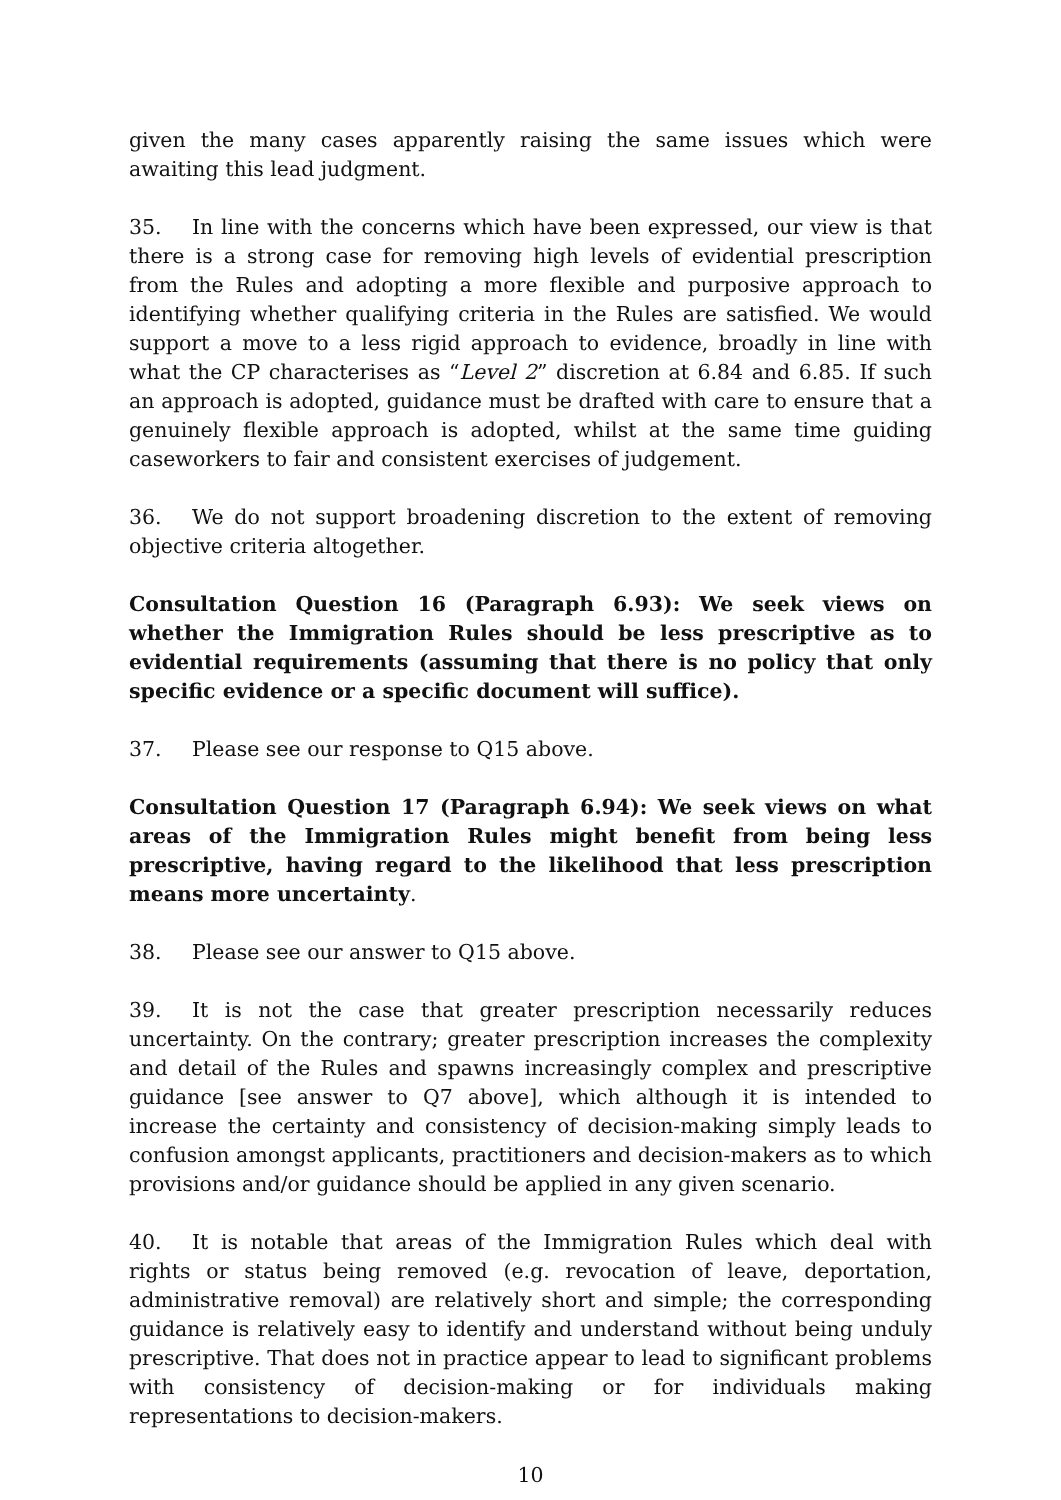given the many cases apparently raising the same issues which were awaiting this lead judgment.
35. In line with the concerns which have been expressed, our view is that there is a strong case for removing high levels of evidential prescription from the Rules and adopting a more flexible and purposive approach to identifying whether qualifying criteria in the Rules are satisfied. We would support a move to a less rigid approach to evidence, broadly in line with what the CP characterises as “Level 2” discretion at 6.84 and 6.85. If such an approach is adopted, guidance must be drafted with care to ensure that a genuinely flexible approach is adopted, whilst at the same time guiding caseworkers to fair and consistent exercises of judgement.
36. We do not support broadening discretion to the extent of removing objective criteria altogether.
Consultation Question 16 (Paragraph 6.93): We seek views on whether the Immigration Rules should be less prescriptive as to evidential requirements (assuming that there is no policy that only specific evidence or a specific document will suffice).
37. Please see our response to Q15 above.
Consultation Question 17 (Paragraph 6.94): We seek views on what areas of the Immigration Rules might benefit from being less prescriptive, having regard to the likelihood that less prescription means more uncertainty.
38. Please see our answer to Q15 above.
39. It is not the case that greater prescription necessarily reduces uncertainty. On the contrary; greater prescription increases the complexity and detail of the Rules and spawns increasingly complex and prescriptive guidance [see answer to Q7 above], which although it is intended to increase the certainty and consistency of decision-making simply leads to confusion amongst applicants, practitioners and decision-makers as to which provisions and/or guidance should be applied in any given scenario.
40. It is notable that areas of the Immigration Rules which deal with rights or status being removed (e.g. revocation of leave, deportation, administrative removal) are relatively short and simple; the corresponding guidance is relatively easy to identify and understand without being unduly prescriptive. That does not in practice appear to lead to significant problems with consistency of decision-making or for individuals making representations to decision-makers.
10